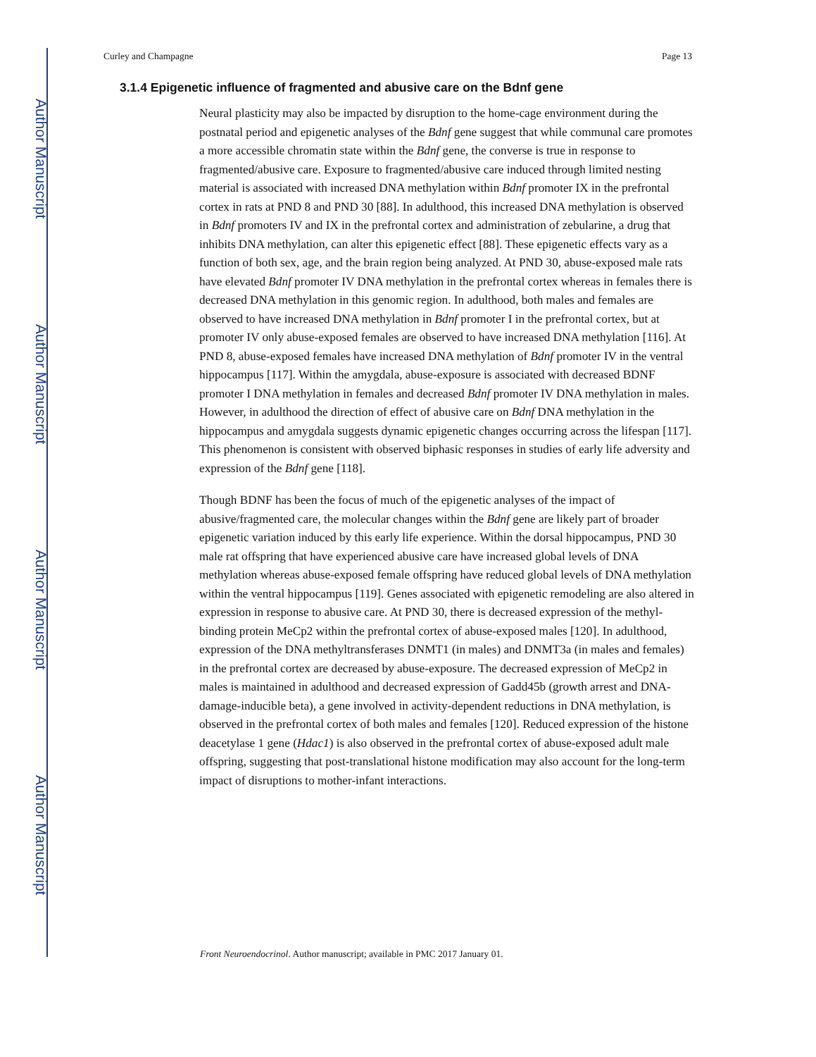Author Manuscript
Author Manuscript
Author Manuscript
Author Manuscript
Curley and Champagne Page 13
3.1.4 Epigenetic influence of fragmented and abusive care on the Bdnf gene
Neural plasticity may also be impacted by disruption to the home-cage environment during the postnatal period and epigenetic analyses of the Bdnf gene suggest that while communal care promotes a more accessible chromatin state within the Bdnf gene, the converse is true in response to fragmented/abusive care. Exposure to fragmented/abusive care induced through limited nesting material is associated with increased DNA methylation within Bdnf promoter IX in the prefrontal cortex in rats at PND 8 and PND 30 [88]. In adulthood, this increased DNA methylation is observed in Bdnf promoters IV and IX in the prefrontal cortex and administration of zebularine, a drug that inhibits DNA methylation, can alter this epigenetic effect [88]. These epigenetic effects vary as a function of both sex, age, and the brain region being analyzed. At PND 30, abuse-exposed male rats have elevated Bdnf promoter IV DNA methylation in the prefrontal cortex whereas in females there is decreased DNA methylation in this genomic region. In adulthood, both males and females are observed to have increased DNA methylation in Bdnf promoter I in the prefrontal cortex, but at promoter IV only abuse-exposed females are observed to have increased DNA methylation [116]. At PND 8, abuse-exposed females have increased DNA methylation of Bdnf promoter IV in the ventral hippocampus [117]. Within the amygdala, abuse-exposure is associated with decreased BDNF promoter I DNA methylation in females and decreased Bdnf promoter IV DNA methylation in males. However, in adulthood the direction of effect of abusive care on Bdnf DNA methylation in the hippocampus and amygdala suggests dynamic epigenetic changes occurring across the lifespan [117]. This phenomenon is consistent with observed biphasic responses in studies of early life adversity and expression of the Bdnf gene [118].
Though BDNF has been the focus of much of the epigenetic analyses of the impact of abusive/fragmented care, the molecular changes within the Bdnf gene are likely part of broader epigenetic variation induced by this early life experience. Within the dorsal hippocampus, PND 30 male rat offspring that have experienced abusive care have increased global levels of DNA methylation whereas abuse-exposed female offspring have reduced global levels of DNA methylation within the ventral hippocampus [119]. Genes associated with epigenetic remodeling are also altered in expression in response to abusive care. At PND 30, there is decreased expression of the methyl-binding protein MeCp2 within the prefrontal cortex of abuse-exposed males [120]. In adulthood, expression of the DNA methyltransferases DNMT1 (in males) and DNMT3a (in males and females) in the prefrontal cortex are decreased by abuse-exposure. The decreased expression of MeCp2 in males is maintained in adulthood and decreased expression of Gadd45b (growth arrest and DNA-damage-inducible beta), a gene involved in activity-dependent reductions in DNA methylation, is observed in the prefrontal cortex of both males and females [120]. Reduced expression of the histone deacetylase 1 gene (Hdac1) is also observed in the prefrontal cortex of abuse-exposed adult male offspring, suggesting that post-translational histone modification may also account for the long-term impact of disruptions to mother-infant interactions.
Front Neuroendocrinol. Author manuscript; available in PMC 2017 January 01.